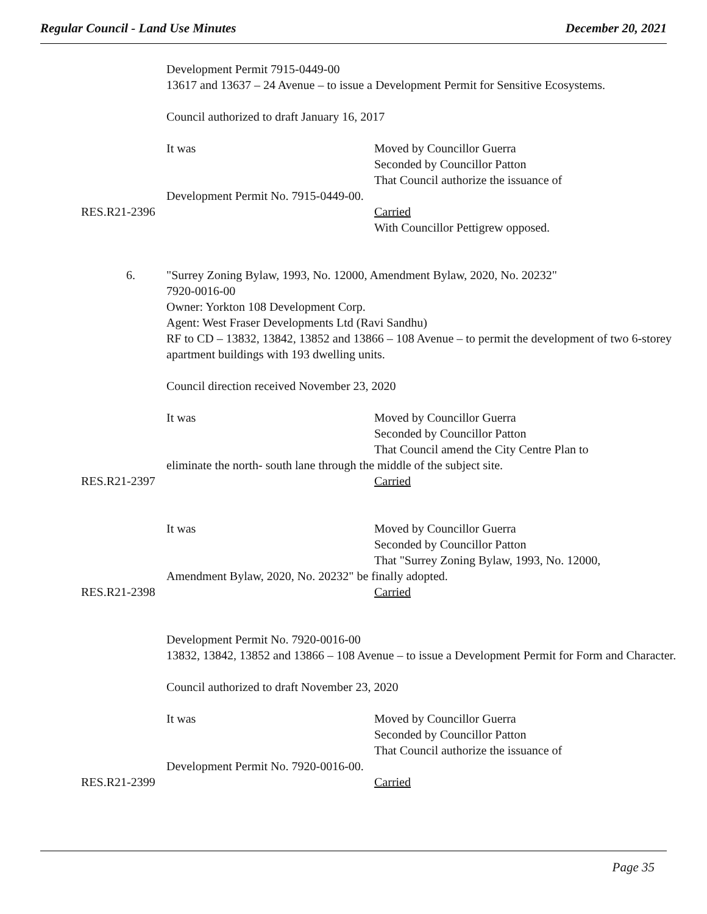Regular Council - Land Use Minutes December 20, 2021
Development Permit 7915-0449-00
13617 and 13637 – 24 Avenue – to issue a Development Permit for Sensitive Ecosystems.
Council authorized to draft January 16, 2017
It was Moved by Councillor Guerra
Seconded by Councillor Patton
That Council authorize the issuance of
Development Permit No. 7915-0449-00.
RES.R21-2396 Carried
With Councillor Pettigrew opposed.
6. "Surrey Zoning Bylaw, 1993, No. 12000, Amendment Bylaw, 2020, No. 20232"
7920-0016-00
Owner: Yorkton 108 Development Corp.
Agent: West Fraser Developments Ltd (Ravi Sandhu)
RF to CD – 13832, 13842, 13852 and 13866 – 108 Avenue – to permit the development of two 6-storey apartment buildings with 193 dwelling units.
Council direction received November 23, 2020
It was Moved by Councillor Guerra
Seconded by Councillor Patton
That Council amend the City Centre Plan to
eliminate the north- south lane through the middle of the subject site.
RES.R21-2397 Carried
It was Moved by Councillor Guerra
Seconded by Councillor Patton
That "Surrey Zoning Bylaw, 1993, No. 12000,
Amendment Bylaw, 2020, No. 20232" be finally adopted.
RES.R21-2398 Carried
Development Permit No. 7920-0016-00
13832, 13842, 13852 and 13866 – 108 Avenue – to issue a Development Permit for Form and Character.
Council authorized to draft November 23, 2020
It was Moved by Councillor Guerra
Seconded by Councillor Patton
That Council authorize the issuance of
Development Permit No. 7920-0016-00.
RES.R21-2399 Carried
Page 35